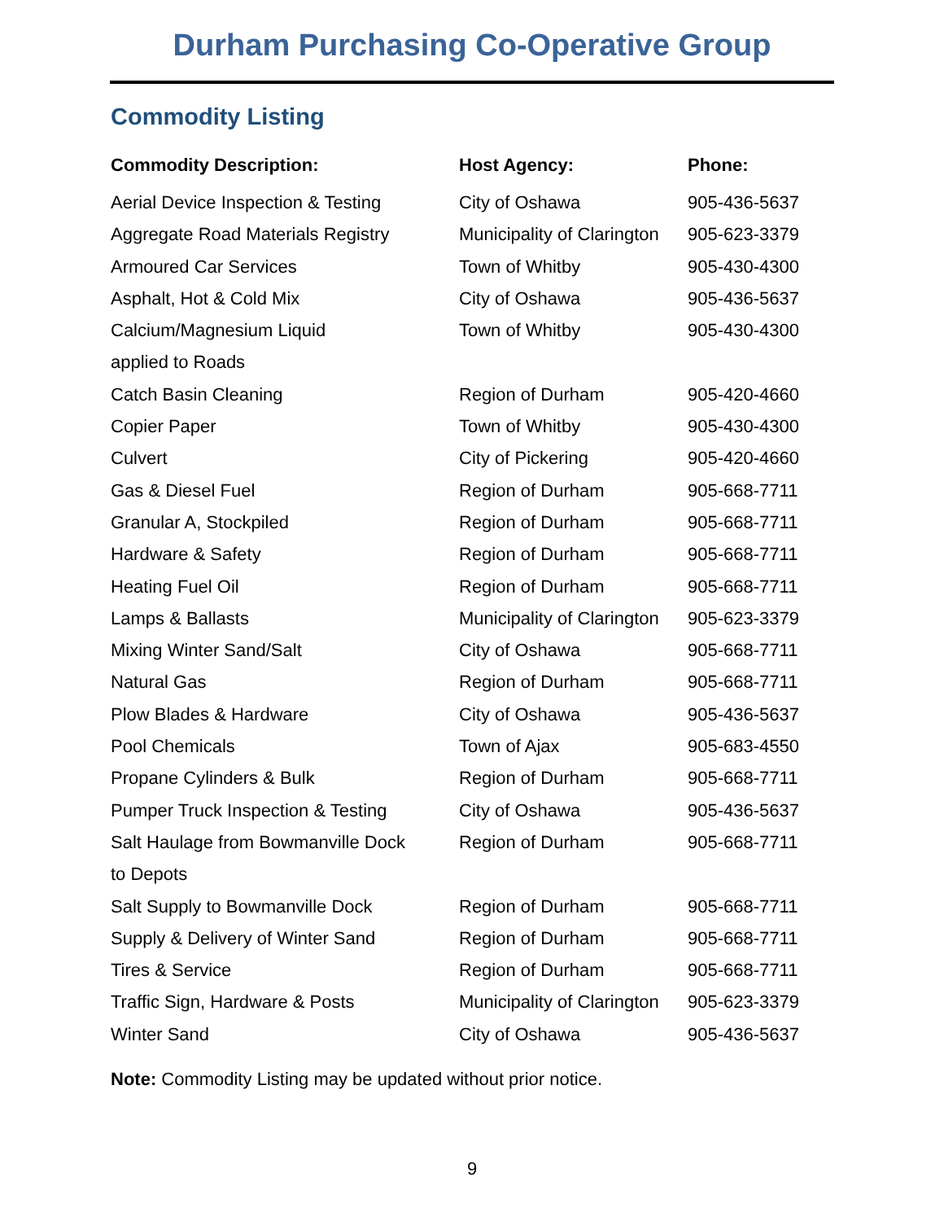Durham Purchasing Co-Operative Group
Commodity Listing
| Commodity Description: | Host Agency: | Phone: |
| --- | --- | --- |
| Aerial Device Inspection & Testing | City of Oshawa | 905-436-5637 |
| Aggregate Road Materials Registry | Municipality of Clarington | 905-623-3379 |
| Armoured Car Services | Town of Whitby | 905-430-4300 |
| Asphalt, Hot & Cold Mix | City of Oshawa | 905-436-5637 |
| Calcium/Magnesium Liquid | Town of Whitby | 905-430-4300 |
| applied to Roads | | |
| Catch Basin Cleaning | Region of Durham | 905-420-4660 |
| Copier Paper | Town of Whitby | 905-430-4300 |
| Culvert | City of Pickering | 905-420-4660 |
| Gas & Diesel Fuel | Region of Durham | 905-668-7711 |
| Granular A, Stockpiled | Region of Durham | 905-668-7711 |
| Hardware & Safety | Region of Durham | 905-668-7711 |
| Heating Fuel Oil | Region of Durham | 905-668-7711 |
| Lamps & Ballasts | Municipality of Clarington | 905-623-3379 |
| Mixing Winter Sand/Salt | City of Oshawa | 905-668-7711 |
| Natural Gas | Region of Durham | 905-668-7711 |
| Plow Blades & Hardware | City of Oshawa | 905-436-5637 |
| Pool Chemicals | Town of Ajax | 905-683-4550 |
| Propane Cylinders & Bulk | Region of Durham | 905-668-7711 |
| Pumper Truck Inspection & Testing | City of Oshawa | 905-436-5637 |
| Salt Haulage from Bowmanville Dock | Region of Durham | 905-668-7711 |
| to Depots | | |
| Salt Supply to Bowmanville Dock | Region of Durham | 905-668-7711 |
| Supply & Delivery of Winter Sand | Region of Durham | 905-668-7711 |
| Tires & Service | Region of Durham | 905-668-7711 |
| Traffic Sign, Hardware & Posts | Municipality of Clarington | 905-623-3379 |
| Winter Sand | City of Oshawa | 905-436-5637 |
Note: Commodity Listing may be updated without prior notice.
9